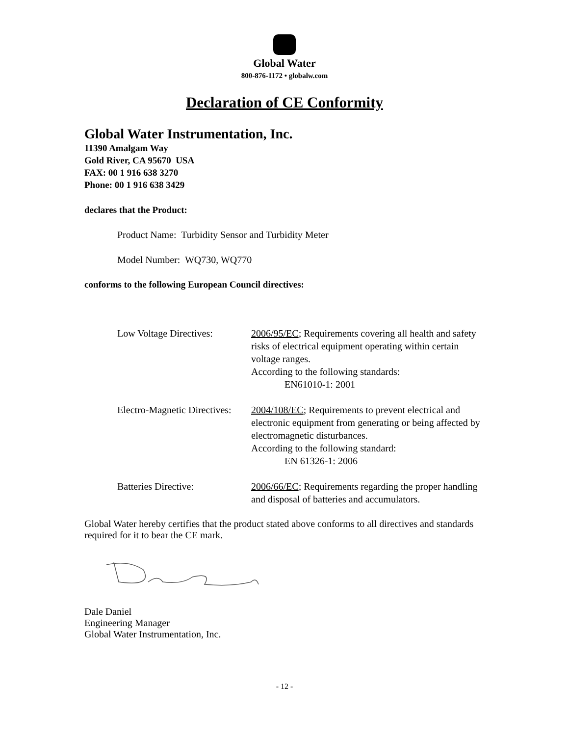Global Water
800-876-1172 • globalw.com
Declaration of CE Conformity
Global Water Instrumentation, Inc.
11390 Amalgam Way
Gold River, CA 95670 USA
FAX: 00 1 916 638 3270
Phone: 00 1 916 638 3429
declares that the Product:
Product Name: Turbidity Sensor and Turbidity Meter
Model Number: WQ730, WQ770
conforms to the following European Council directives:
Low Voltage Directives:
2006/95/EC; Requirements covering all health and safety risks of electrical equipment operating within certain voltage ranges.
According to the following standards:
EN61010-1: 2001
Electro-Magnetic Directives:
2004/108/EC; Requirements to prevent electrical and electronic equipment from generating or being affected by electromagnetic disturbances.
According to the following standard:
EN 61326-1: 2006
Batteries Directive: 2006/66/EC; Requirements regarding the proper handling and disposal of batteries and accumulators.
Global Water hereby certifies that the product stated above conforms to all directives and standards required for it to bear the CE mark.
Dale Daniel
Engineering Manager
Global Water Instrumentation, Inc.
- 12 -